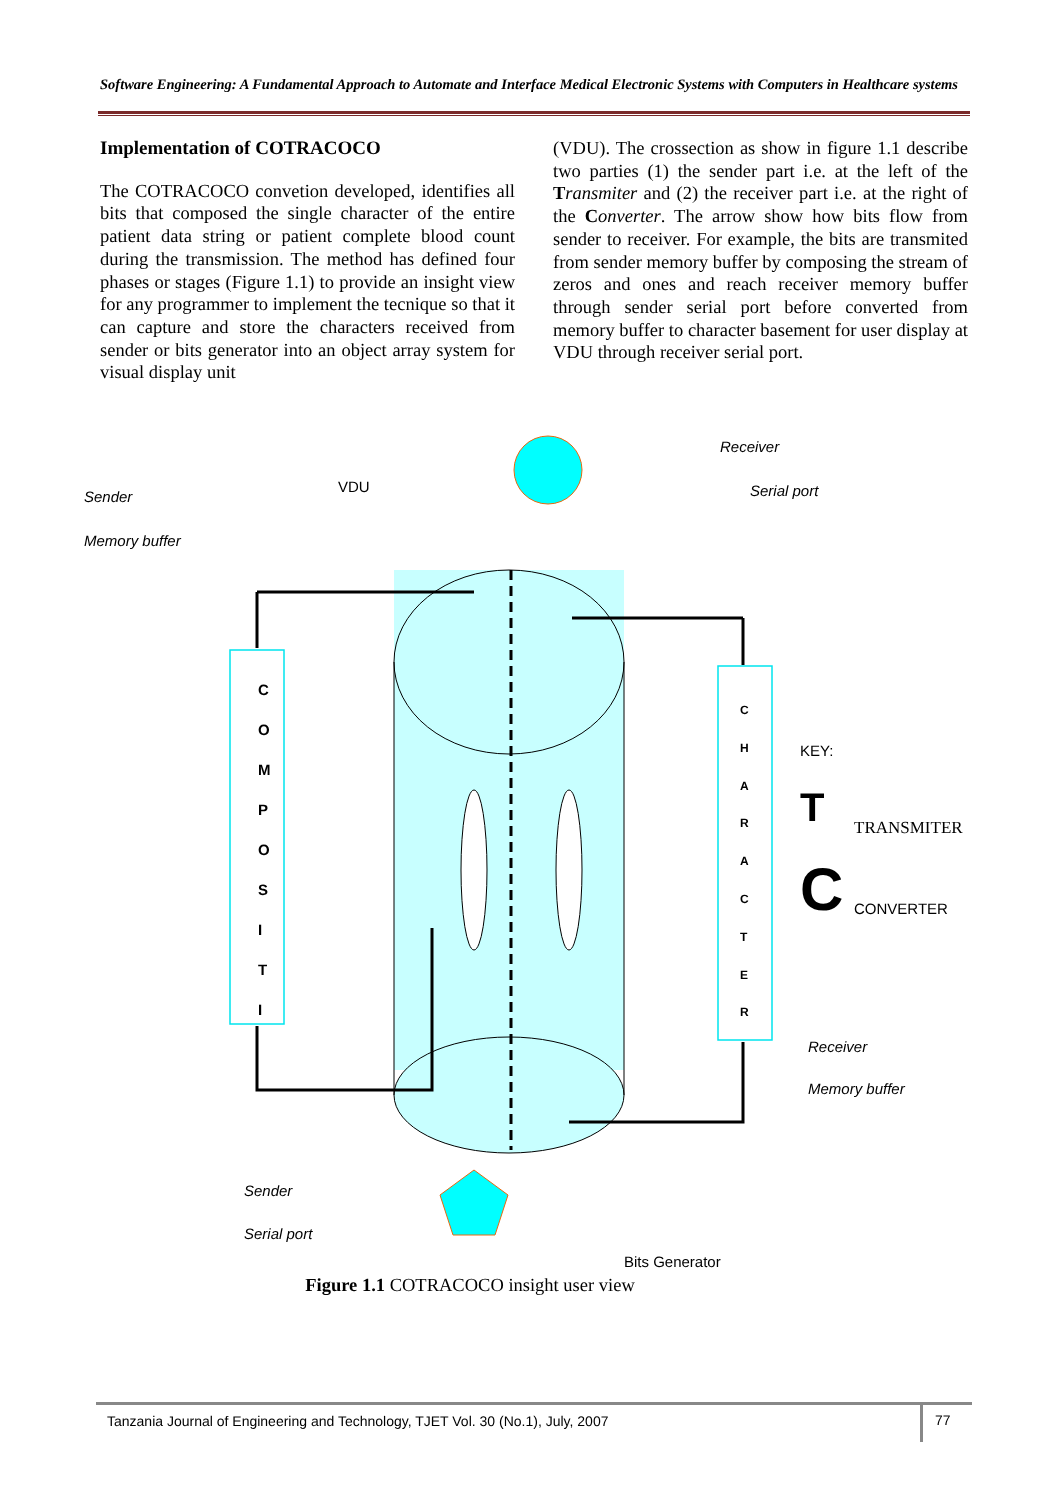Software Engineering: A Fundamental Approach to Automate and Interface Medical Electronic Systems with Computers in Healthcare systems
Implementation of COTRACOCO
The COTRACOCO convetion developed, identifies all bits that composed the single character of the entire patient data string or patient complete blood count during the transmission. The method has defined four phases or stages (Figure 1.1) to provide an insight view for any programmer to implement the tecnique so that it can capture and store the characters received from sender or bits generator into an object array system for visual display unit
(VDU). The crossection as show in figure 1.1 describe two parties (1) the sender part i.e. at the left of the Transmiter and (2) the receiver part i.e. at the right of the Converter. The arrow show how bits flow from sender to receiver. For example, the bits are transmited from sender memory buffer by composing the stream of zeros and ones and reach receiver memory buffer through sender serial port before converted from memory buffer to character basement for user display at VDU through receiver serial port.
Receiver
Serial port
Sender
Memory buffer
VDU
C O M P O S I T I
C H A R A C T E R
KEY:
T TRANSMITER
C CONVERTER
Receiver
Memory buffer
Sender
Serial port
Bits Generator
Figure 1.1 COTRACOCO insight user view
Tanzania Journal of Engineering and Technology, TJET Vol. 30 (No.1), July, 2007
77